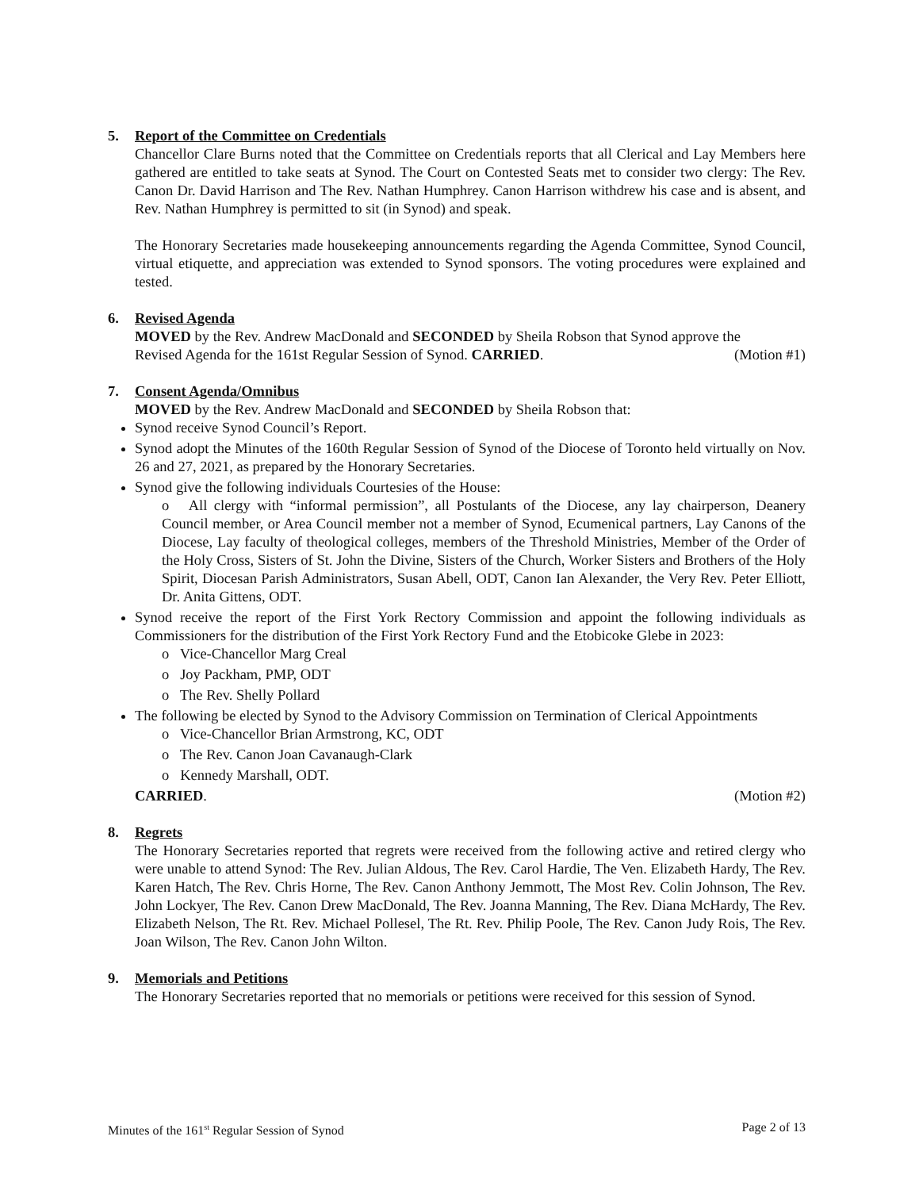5. Report of the Committee on Credentials
Chancellor Clare Burns noted that the Committee on Credentials reports that all Clerical and Lay Members here gathered are entitled to take seats at Synod. The Court on Contested Seats met to consider two clergy: The Rev. Canon Dr. David Harrison and The Rev. Nathan Humphrey. Canon Harrison withdrew his case and is absent, and Rev. Nathan Humphrey is permitted to sit (in Synod) and speak.
The Honorary Secretaries made housekeeping announcements regarding the Agenda Committee, Synod Council, virtual etiquette, and appreciation was extended to Synod sponsors. The voting procedures were explained and tested.
6. Revised Agenda
MOVED by the Rev. Andrew MacDonald and SECONDED by Sheila Robson that Synod approve the
Revised Agenda for the 161st Regular Session of Synod. CARRIED. (Motion #1)
7. Consent Agenda/Omnibus
MOVED by the Rev. Andrew MacDonald and SECONDED by Sheila Robson that:
Synod receive Synod Council’s Report.
Synod adopt the Minutes of the 160th Regular Session of Synod of the Diocese of Toronto held virtually on Nov. 26 and 27, 2021, as prepared by the Honorary Secretaries.
Synod give the following individuals Courtesies of the House:
o All clergy with “informal permission”, all Postulants of the Diocese, any lay chairperson, Deanery Council member, or Area Council member not a member of Synod, Ecumenical partners, Lay Canons of the Diocese, Lay faculty of theological colleges, members of the Threshold Ministries, Member of the Order of the Holy Cross, Sisters of St. John the Divine, Sisters of the Church, Worker Sisters and Brothers of the Holy Spirit, Diocesan Parish Administrators, Susan Abell, ODT, Canon Ian Alexander, the Very Rev. Peter Elliott, Dr. Anita Gittens, ODT.
Synod receive the report of the First York Rectory Commission and appoint the following individuals as Commissioners for the distribution of the First York Rectory Fund and the Etobicoke Glebe in 2023:
o Vice-Chancellor Marg Creal
o Joy Packham, PMP, ODT
o The Rev. Shelly Pollard
The following be elected by Synod to the Advisory Commission on Termination of Clerical Appointments
o Vice-Chancellor Brian Armstrong, KC, ODT
o The Rev. Canon Joan Cavanaugh-Clark
o Kennedy Marshall, ODT.
CARRIED. (Motion #2)
8. Regrets
The Honorary Secretaries reported that regrets were received from the following active and retired clergy who were unable to attend Synod: The Rev. Julian Aldous, The Rev. Carol Hardie, The Ven. Elizabeth Hardy, The Rev. Karen Hatch, The Rev. Chris Horne, The Rev. Canon Anthony Jemmott, The Most Rev. Colin Johnson, The Rev. John Lockyer, The Rev. Canon Drew MacDonald, The Rev. Joanna Manning, The Rev. Diana McHardy, The Rev. Elizabeth Nelson, The Rt. Rev. Michael Pollesel, The Rt. Rev. Philip Poole, The Rev. Canon Judy Rois, The Rev. Joan Wilson, The Rev. Canon John Wilton.
9. Memorials and Petitions
The Honorary Secretaries reported that no memorials or petitions were received for this session of Synod.
Minutes of the 161<sup>st</sup> Regular Session of Synod Page 2 of 13